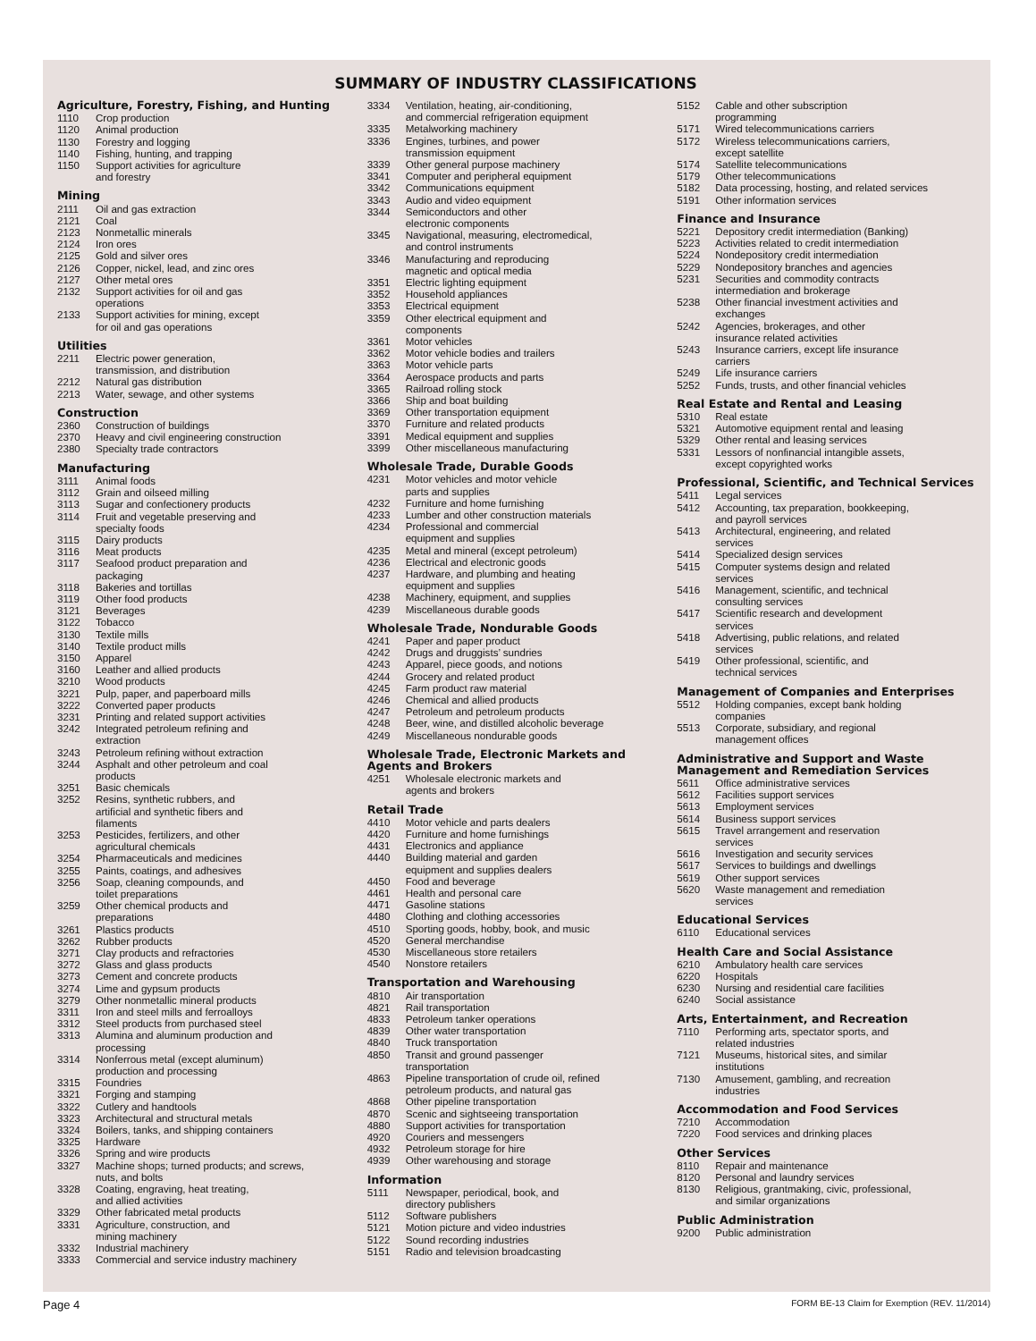SUMMARY OF INDUSTRY CLASSIFICATIONS
Agriculture, Forestry, Fishing, and Hunting
| 1110 | Crop production |
| 1120 | Animal production |
| 1130 | Forestry and logging |
| 1140 | Fishing, hunting, and trapping |
| 1150 | Support activities for agriculture and forestry |
Mining
| 2111 | Oil and gas extraction |
| 2121 | Coal |
| 2123 | Nonmetallic minerals |
| 2124 | Iron ores |
| 2125 | Gold and silver ores |
| 2126 | Copper, nickel, lead, and zinc ores |
| 2127 | Other metal ores |
| 2132 | Support activities for oil and gas operations |
| 2133 | Support activities for mining, except for oil and gas operations |
Utilities
| 2211 | Electric power generation, transmission, and distribution |
| 2212 | Natural gas distribution |
| 2213 | Water, sewage, and other systems |
Construction
| 2360 | Construction of buildings |
| 2370 | Heavy and civil engineering construction |
| 2380 | Specialty trade contractors |
Manufacturing
| 3111 | Animal foods |
| 3112 | Grain and oilseed milling |
| 3113 | Sugar and confectionery products |
| 3114 | Fruit and vegetable preserving and specialty foods |
| 3115 | Dairy products |
| 3116 | Meat products |
| 3117 | Seafood product preparation and packaging |
| 3118 | Bakeries and tortillas |
| 3119 | Other food products |
| 3121 | Beverages |
| 3122 | Tobacco |
| 3130 | Textile mills |
| 3140 | Textile product mills |
| 3150 | Apparel |
| 3160 | Leather and allied products |
| 3210 | Wood products |
| 3221 | Pulp, paper, and paperboard mills |
| 3222 | Converted paper products |
| 3231 | Printing and related support activities |
| 3242 | Integrated petroleum refining and extraction |
| 3243 | Petroleum refining without extraction |
| 3244 | Asphalt and other petroleum and coal products |
| 3251 | Basic chemicals |
| 3252 | Resins, synthetic rubbers, and artificial and synthetic fibers and filaments |
| 3253 | Pesticides, fertilizers, and other agricultural chemicals |
| 3254 | Pharmaceuticals and medicines |
| 3255 | Paints, coatings, and adhesives |
| 3256 | Soap, cleaning compounds, and toilet preparations |
| 3259 | Other chemical products and preparations |
| 3261 | Plastics products |
| 3262 | Rubber products |
| 3271 | Clay products and refractories |
| 3272 | Glass and glass products |
| 3273 | Cement and concrete products |
| 3274 | Lime and gypsum products |
| 3279 | Other nonmetallic mineral products |
| 3311 | Iron and steel mills and ferroalloys |
| 3312 | Steel products from purchased steel |
| 3313 | Alumina and aluminum production and processing |
| 3314 | Nonferrous metal (except aluminum) production and processing |
| 3315 | Foundries |
| 3321 | Forging and stamping |
| 3322 | Cutlery and handtools |
| 3323 | Architectural and structural metals |
| 3324 | Boilers, tanks, and shipping containers |
| 3325 | Hardware |
| 3326 | Spring and wire products |
| 3327 | Machine shops; turned products; and screws, nuts, and bolts |
| 3328 | Coating, engraving, heat treating, and allied activities |
| 3329 | Other fabricated metal products |
| 3331 | Agriculture, construction, and mining machinery |
| 3332 | Industrial machinery |
| 3333 | Commercial and service industry machinery |
| 3334 | Ventilation, heating, air-conditioning, and commercial refrigeration equipment |
| 3335 | Metalworking machinery |
| 3336 | Engines, turbines, and power transmission equipment |
| 3339 | Other general purpose machinery |
| 3341 | Computer and peripheral equipment |
| 3342 | Communications equipment |
| 3343 | Audio and video equipment |
| 3344 | Semiconductors and other electronic components |
| 3345 | Navigational, measuring, electromedical, and control instruments |
| 3346 | Manufacturing and reproducing magnetic and optical media |
| 3351 | Electric lighting equipment |
| 3352 | Household appliances |
| 3353 | Electrical equipment |
| 3359 | Other electrical equipment and components |
| 3361 | Motor vehicles |
| 3362 | Motor vehicle bodies and trailers |
| 3363 | Motor vehicle parts |
| 3364 | Aerospace products and parts |
| 3365 | Railroad rolling stock |
| 3366 | Ship and boat building |
| 3369 | Other transportation equipment |
| 3370 | Furniture and related products |
| 3391 | Medical equipment and supplies |
| 3399 | Other miscellaneous manufacturing |
Wholesale Trade, Durable Goods
| 4231 | Motor vehicles and motor vehicle parts and supplies |
| 4232 | Furniture and home furnishing |
| 4233 | Lumber and other construction materials |
| 4234 | Professional and commercial equipment and supplies |
| 4235 | Metal and mineral (except petroleum) |
| 4236 | Electrical and electronic goods |
| 4237 | Hardware, and plumbing and heating equipment and supplies |
| 4238 | Machinery, equipment, and supplies |
| 4239 | Miscellaneous durable goods |
Wholesale Trade, Nondurable Goods
| 4241 | Paper and paper product |
| 4242 | Drugs and druggists’ sundries |
| 4243 | Apparel, piece goods, and notions |
| 4244 | Grocery and related product |
| 4245 | Farm product raw material |
| 4246 | Chemical and allied products |
| 4247 | Petroleum and petroleum products |
| 4248 | Beer, wine, and distilled alcoholic beverage |
| 4249 | Miscellaneous nondurable goods |
Wholesale Trade, Electronic Markets and Agents and Brokers
| 4251 | Wholesale electronic markets and agents and brokers |
Retail Trade
| 4410 | Motor vehicle and parts dealers |
| 4420 | Furniture and home furnishings |
| 4431 | Electronics and appliance |
| 4440 | Building material and garden equipment and supplies dealers |
| 4450 | Food and beverage |
| 4461 | Health and personal care |
| 4471 | Gasoline stations |
| 4480 | Clothing and clothing accessories |
| 4510 | Sporting goods, hobby, book, and music |
| 4520 | General merchandise |
| 4530 | Miscellaneous store retailers |
| 4540 | Nonstore retailers |
Transportation and Warehousing
| 4810 | Air transportation |
| 4821 | Rail transportation |
| 4833 | Petroleum tanker operations |
| 4839 | Other water transportation |
| 4840 | Truck transportation |
| 4850 | Transit and ground passenger transportation |
| 4863 | Pipeline transportation of crude oil, refined petroleum products, and natural gas |
| 4868 | Other pipeline transportation |
| 4870 | Scenic and sightseeing transportation |
| 4880 | Support activities for transportation |
| 4920 | Couriers and messengers |
| 4932 | Petroleum storage for hire |
| 4939 | Other warehousing and storage |
Information
| 5111 | Newspaper, periodical, book, and directory publishers |
| 5112 | Software publishers |
| 5121 | Motion picture and video industries |
| 5122 | Sound recording industries |
| 5151 | Radio and television broadcasting |
| 5152 | Cable and other subscription programming |
| 5171 | Wired telecommunications carriers |
| 5172 | Wireless telecommunications carriers, except satellite |
| 5174 | Satellite telecommunications |
| 5179 | Other telecommunications |
| 5182 | Data processing, hosting, and related services |
| 5191 | Other information services |
Finance and Insurance
| 5221 | Depository credit intermediation (Banking) |
| 5223 | Activities related to credit intermediation |
| 5224 | Nondepository credit intermediation |
| 5229 | Nondepository branches and agencies |
| 5231 | Securities and commodity contracts intermediation and brokerage |
| 5238 | Other financial investment activities and exchanges |
| 5242 | Agencies, brokerages, and other insurance related activities |
| 5243 | Insurance carriers, except life insurance carriers |
| 5249 | Life insurance carriers |
| 5252 | Funds, trusts, and other financial vehicles |
Real Estate and Rental and Leasing
| 5310 | Real estate |
| 5321 | Automotive equipment rental and leasing |
| 5329 | Other rental and leasing services |
| 5331 | Lessors of nonfinancial intangible assets, except copyrighted works |
Professional, Scientific, and Technical Services
| 5411 | Legal services |
| 5412 | Accounting, tax preparation, bookkeeping, and payroll services |
| 5413 | Architectural, engineering, and related services |
| 5414 | Specialized design services |
| 5415 | Computer systems design and related services |
| 5416 | Management, scientific, and technical consulting services |
| 5417 | Scientific research and development services |
| 5418 | Advertising, public relations, and related services |
| 5419 | Other professional, scientific, and technical services |
Management of Companies and Enterprises
| 5512 | Holding companies, except bank holding companies |
| 5513 | Corporate, subsidiary, and regional management offices |
Administrative and Support and Waste Management and Remediation Services
| 5611 | Office administrative services |
| 5612 | Facilities support services |
| 5613 | Employment services |
| 5614 | Business support services |
| 5615 | Travel arrangement and reservation services |
| 5616 | Investigation and security services |
| 5617 | Services to buildings and dwellings |
| 5619 | Other support services |
| 5620 | Waste management and remediation services |
Educational Services
| 6110 | Educational services |
Health Care and Social Assistance
| 6210 | Ambulatory health care services |
| 6220 | Hospitals |
| 6230 | Nursing and residential care facilities |
| 6240 | Social assistance |
Arts, Entertainment, and Recreation
| 7110 | Performing arts, spectator sports, and related industries |
| 7121 | Museums, historical sites, and similar institutions |
| 7130 | Amusement, gambling, and recreation industries |
Accommodation and Food Services
| 7210 | Accommodation |
| 7220 | Food services and drinking places |
Other Services
| 8110 | Repair and maintenance |
| 8120 | Personal and laundry services |
| 8130 | Religious, grantmaking, civic, professional, and similar organizations |
Public Administration
| 9200 | Public administration |
Page 4 FORM BE-13 Claim for Exemption (REV. 11/2014)